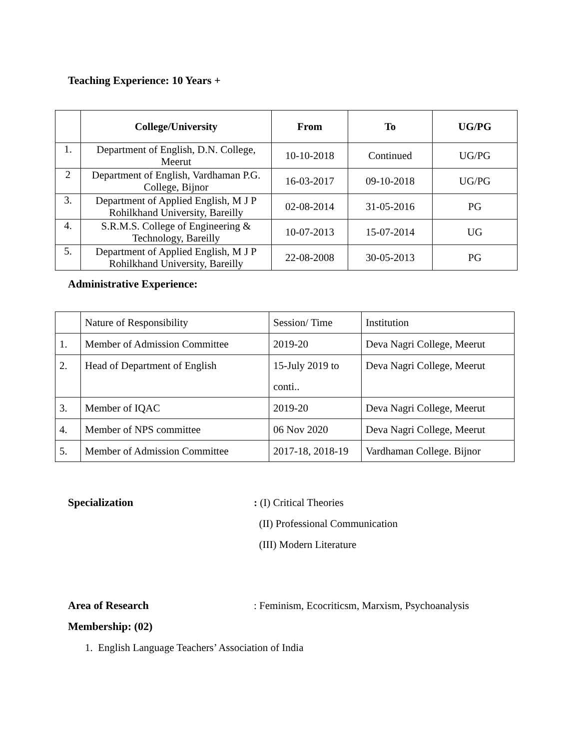Teaching Experience: 10 Years +
| | College/University | From | To | UG/PG |
| --- | --- | --- | --- | --- |
| 1. | Department of English, D.N. College, Meerut | 10-10-2018 | Continued | UG/PG |
| 2 | Department of English, Vardhaman P.G. College, Bijnor | 16-03-2017 | 09-10-2018 | UG/PG |
| 3. | Department of Applied English, M J P Rohilkhand University, Bareilly | 02-08-2014 | 31-05-2016 | PG |
| 4. | S.R.M.S. College of Engineering & Technology, Bareilly | 10-07-2013 | 15-07-2014 | UG |
| 5. | Department of Applied English, M J P Rohilkhand University, Bareilly | 22-08-2008 | 30-05-2013 | PG |
Administrative Experience:
| | Nature of Responsibility | Session/ Time | Institution |
| 1. | Member of Admission Committee | 2019-20 | Deva Nagri College, Meerut |
| 2. | Head of Department of English | 15-July 2019 to conti.. | Deva Nagri College, Meerut |
| 3. | Member of IQAC | 2019-20 | Deva Nagri College, Meerut |
| 4. | Member of NPS committee | 06 Nov 2020 | Deva Nagri College, Meerut |
| 5. | Member of Admission Committee | 2017-18, 2018-19 | Vardhaman College. Bijnor |
Specialization : (I) Critical Theories
(II) Professional Communication
(III) Modern Literature
Area of Research : Feminism, Ecocriticsm, Marxism, Psychoanalysis
Membership: (02)
1. English Language Teachers’ Association of India